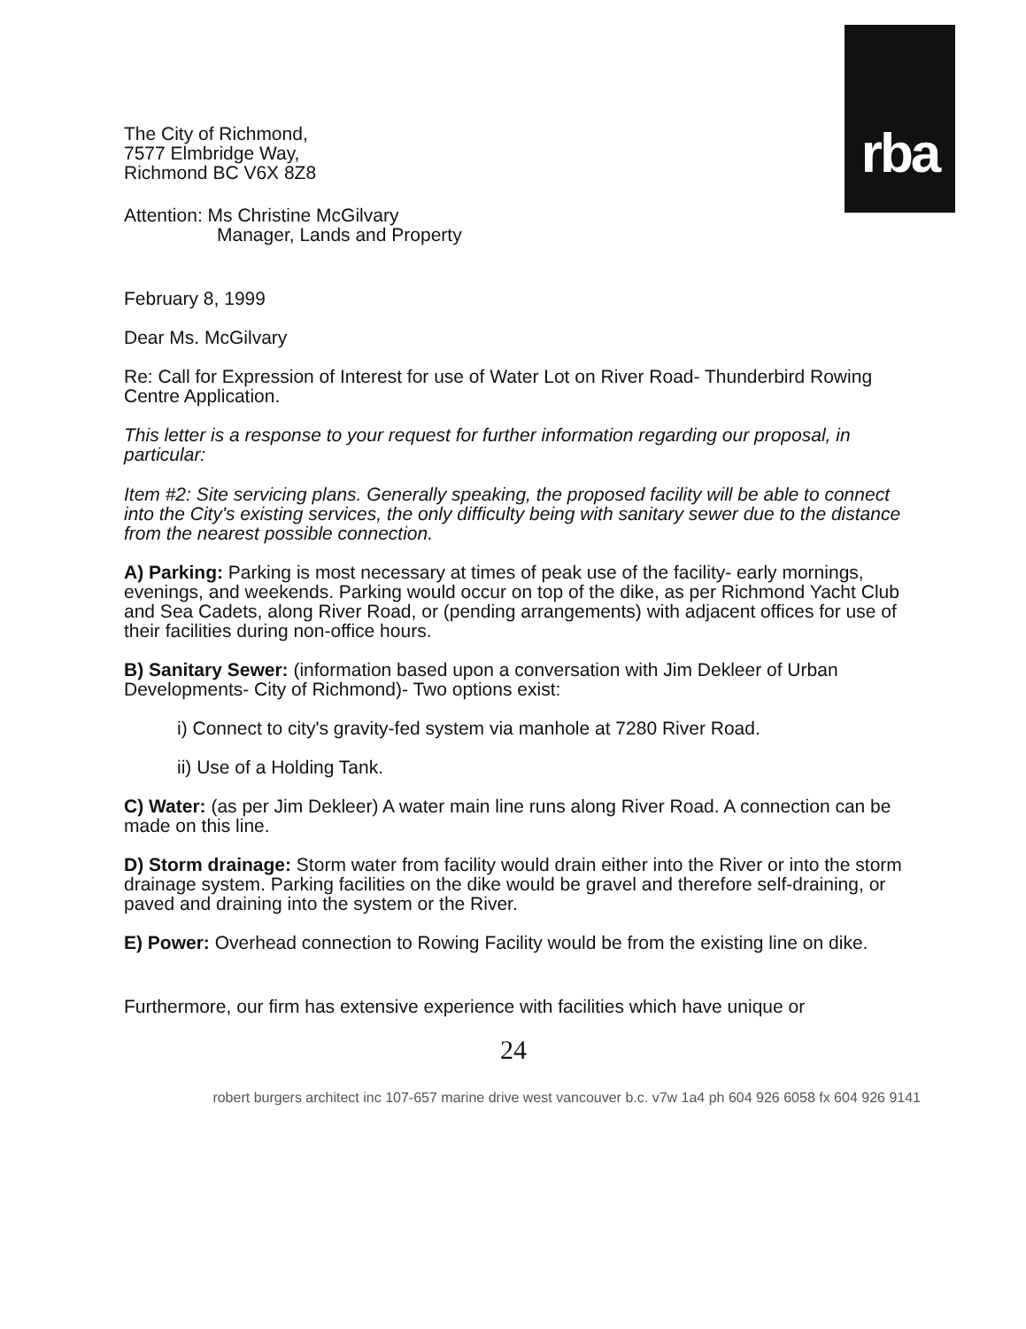rba
The City of Richmond,
7577 Elmbridge Way,
Richmond BC V6X 8Z8
Attention: Ms Christine McGilvary
Manager, Lands and Property
February 8, 1999
Dear Ms. McGilvary
Re: Call for Expression of Interest for use of Water Lot on River Road- Thunderbird Rowing Centre Application.
This letter is a response to your request for further information regarding our proposal, in particular:
Item #2: Site servicing plans. Generally speaking, the proposed facility will be able to connect into the City's existing services, the only difficulty being with sanitary sewer due to the distance from the nearest possible connection.
A) Parking: Parking is most necessary at times of peak use of the facility- early mornings, evenings, and weekends. Parking would occur on top of the dike, as per Richmond Yacht Club and Sea Cadets, along River Road, or (pending arrangements) with adjacent offices for use of their facilities during non-office hours.
B) Sanitary Sewer: (information based upon a conversation with Jim Dekleer of Urban Developments- City of Richmond)- Two options exist:
i) Connect to city's gravity-fed system via manhole at 7280 River Road.
ii) Use of a Holding Tank.
C) Water: (as per Jim Dekleer) A water main line runs along River Road. A connection can be made on this line.
D) Storm drainage: Storm water from facility would drain either into the River or into the storm drainage system. Parking facilities on the dike would be gravel and therefore self-draining, or paved and draining into the system or the River.
E) Power: Overhead connection to Rowing Facility would be from the existing line on dike.
Furthermore, our firm has extensive experience with facilities which have unique or
24
robert burgers architect inc 107-657 marine drive west vancouver b.c. v7w 1a4 ph 604 926 6058 fx 604 926 9141